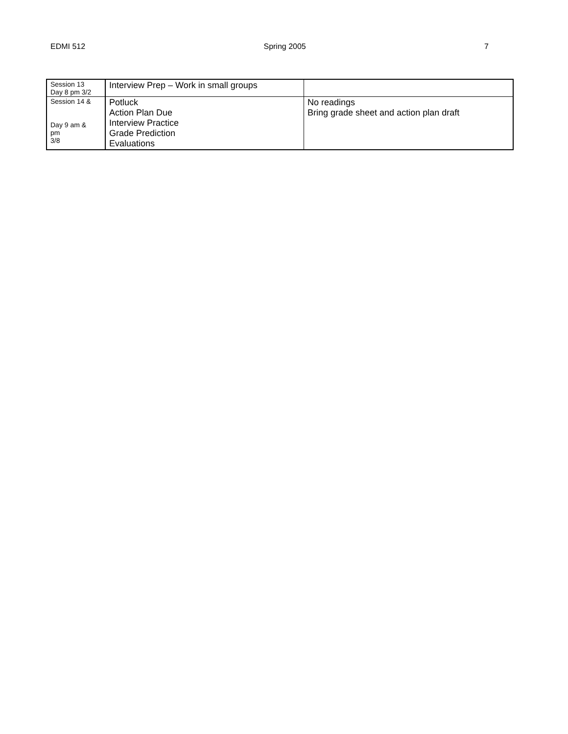EDMI 512 Spring 2005 7
| Session 13 Day 8 pm 3/2 | Interview Prep – Work in small groups | |
| Session 14 & Day 9 am & pm 3/8 | Potluck Action Plan Due Interview Practice Grade Prediction Evaluations | No readings Bring grade sheet and action plan draft |